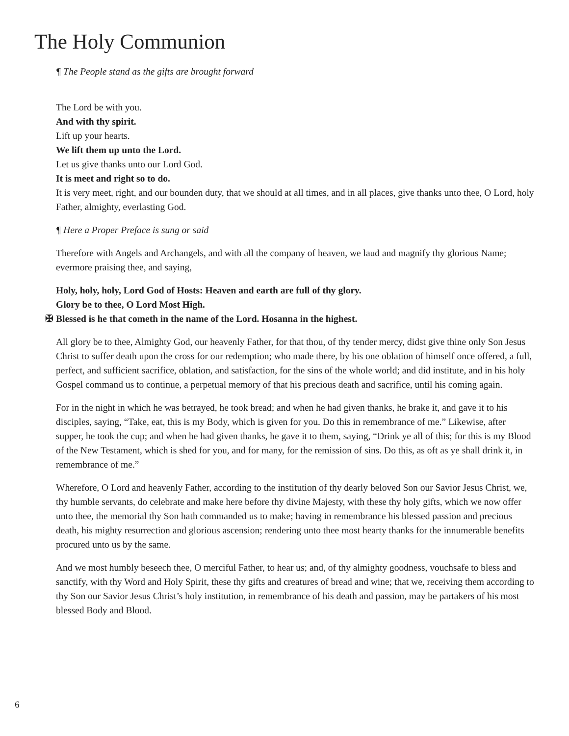The Holy Communion
¶ The People stand as the gifts are brought forward
The Lord be with you.
And with thy spirit.
Lift up your hearts.
We lift them up unto the Lord.
Let us give thanks unto our Lord God.
It is meet and right so to do.
It is very meet, right, and our bounden duty, that we should at all times, and in all places, give thanks unto thee, O Lord, holy Father, almighty, everlasting God.
¶ Here a Proper Preface is sung or said
Therefore with Angels and Archangels, and with all the company of heaven, we laud and magnify thy glorious Name; evermore praising thee, and saying,
Holy, holy, holy, Lord God of Hosts: Heaven and earth are full of thy glory.
Glory be to thee, O Lord Most High.
✠ Blessed is he that cometh in the name of the Lord. Hosanna in the highest.
All glory be to thee, Almighty God, our heavenly Father, for that thou, of thy tender mercy, didst give thine only Son Jesus Christ to suffer death upon the cross for our redemption; who made there, by his one oblation of himself once offered, a full, perfect, and sufficient sacrifice, oblation, and satisfaction, for the sins of the whole world; and did institute, and in his holy Gospel command us to continue, a perpetual memory of that his precious death and sacrifice, until his coming again.
For in the night in which he was betrayed, he took bread; and when he had given thanks, he brake it, and gave it to his disciples, saying, “Take, eat, this is my Body, which is given for you. Do this in remembrance of me.” Likewise, after supper, he took the cup; and when he had given thanks, he gave it to them, saying, “Drink ye all of this; for this is my Blood of the New Testament, which is shed for you, and for many, for the remission of sins. Do this, as oft as ye shall drink it, in remembrance of me.”
Wherefore, O Lord and heavenly Father, according to the institution of thy dearly beloved Son our Savior Jesus Christ, we, thy humble servants, do celebrate and make here before thy divine Majesty, with these thy holy gifts, which we now offer unto thee, the memorial thy Son hath commanded us to make; having in remembrance his blessed passion and precious death, his mighty resurrection and glorious ascension; rendering unto thee most hearty thanks for the innumerable benefits procured unto us by the same.
And we most humbly beseech thee, O merciful Father, to hear us; and, of thy almighty goodness, vouchsafe to bless and sanctify, with thy Word and Holy Spirit, these thy gifts and creatures of bread and wine; that we, receiving them according to thy Son our Savior Jesus Christ’s holy institution, in remembrance of his death and passion, may be partakers of his most blessed Body and Blood.
6